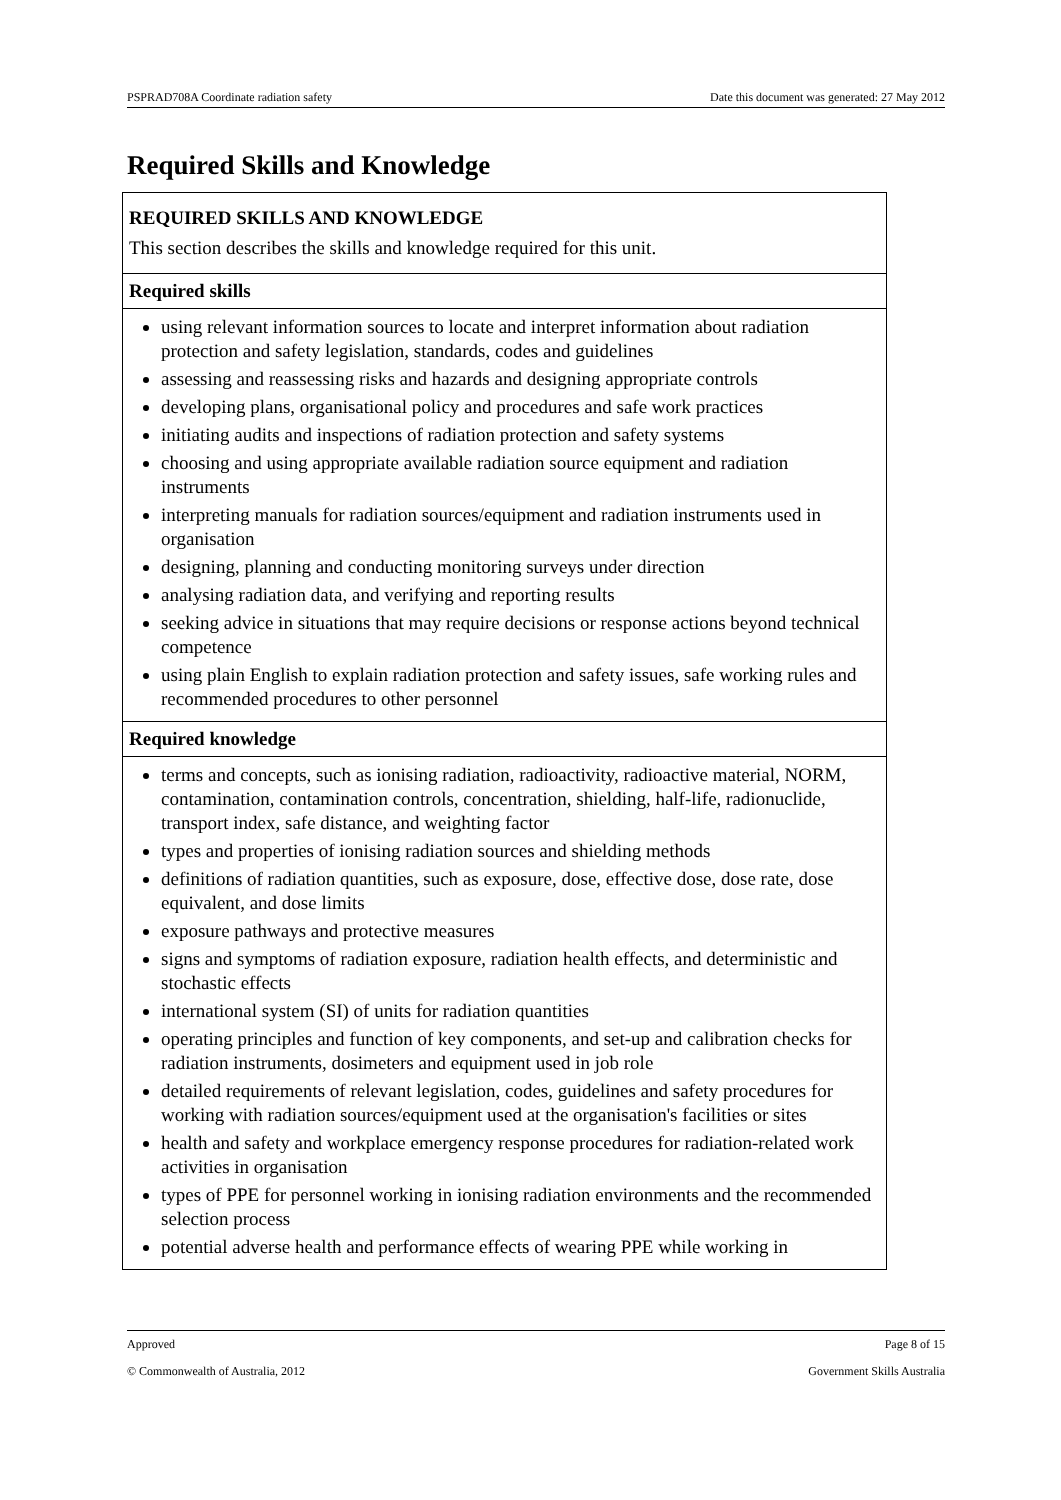PSPRAD708A Coordinate radiation safety Date this document was generated: 27 May 2012
Required Skills and Knowledge
| REQUIRED SKILLS AND KNOWLEDGE This section describes the skills and knowledge required for this unit. |
| Required skills |
| using relevant information sources to locate and interpret information about radiation protection and safety legislation, standards, codes and guidelines assessing and reassessing risks and hazards and designing appropriate controls developing plans, organisational policy and procedures and safe work practices initiating audits and inspections of radiation protection and safety systems choosing and using appropriate available radiation source equipment and radiation instruments interpreting manuals for radiation sources/equipment and radiation instruments used in organisation designing, planning and conducting monitoring surveys under direction analysing radiation data, and verifying and reporting results seeking advice in situations that may require decisions or response actions beyond technical competence using plain English to explain radiation protection and safety issues, safe working rules and recommended procedures to other personnel |
| Required knowledge |
| terms and concepts, such as ionising radiation, radioactivity, radioactive material, NORM, contamination, contamination controls, concentration, shielding, half-life, radionuclide, transport index, safe distance, and weighting factor types and properties of ionising radiation sources and shielding methods definitions of radiation quantities, such as exposure, dose, effective dose, dose rate, dose equivalent, and dose limits exposure pathways and protective measures signs and symptoms of radiation exposure, radiation health effects, and deterministic and stochastic effects international system (SI) of units for radiation quantities operating principles and function of key components, and set-up and calibration checks for radiation instruments, dosimeters and equipment used in job role detailed requirements of relevant legislation, codes, guidelines and safety procedures for working with radiation sources/equipment used at the organisation's facilities or sites health and safety and workplace emergency response procedures for radiation-related work activities in organisation types of PPE for personnel working in ionising radiation environments and the recommended selection process potential adverse health and performance effects of wearing PPE while working in |
Approved Page 8 of 15
© Commonwealth of Australia, 2012 Government Skills Australia